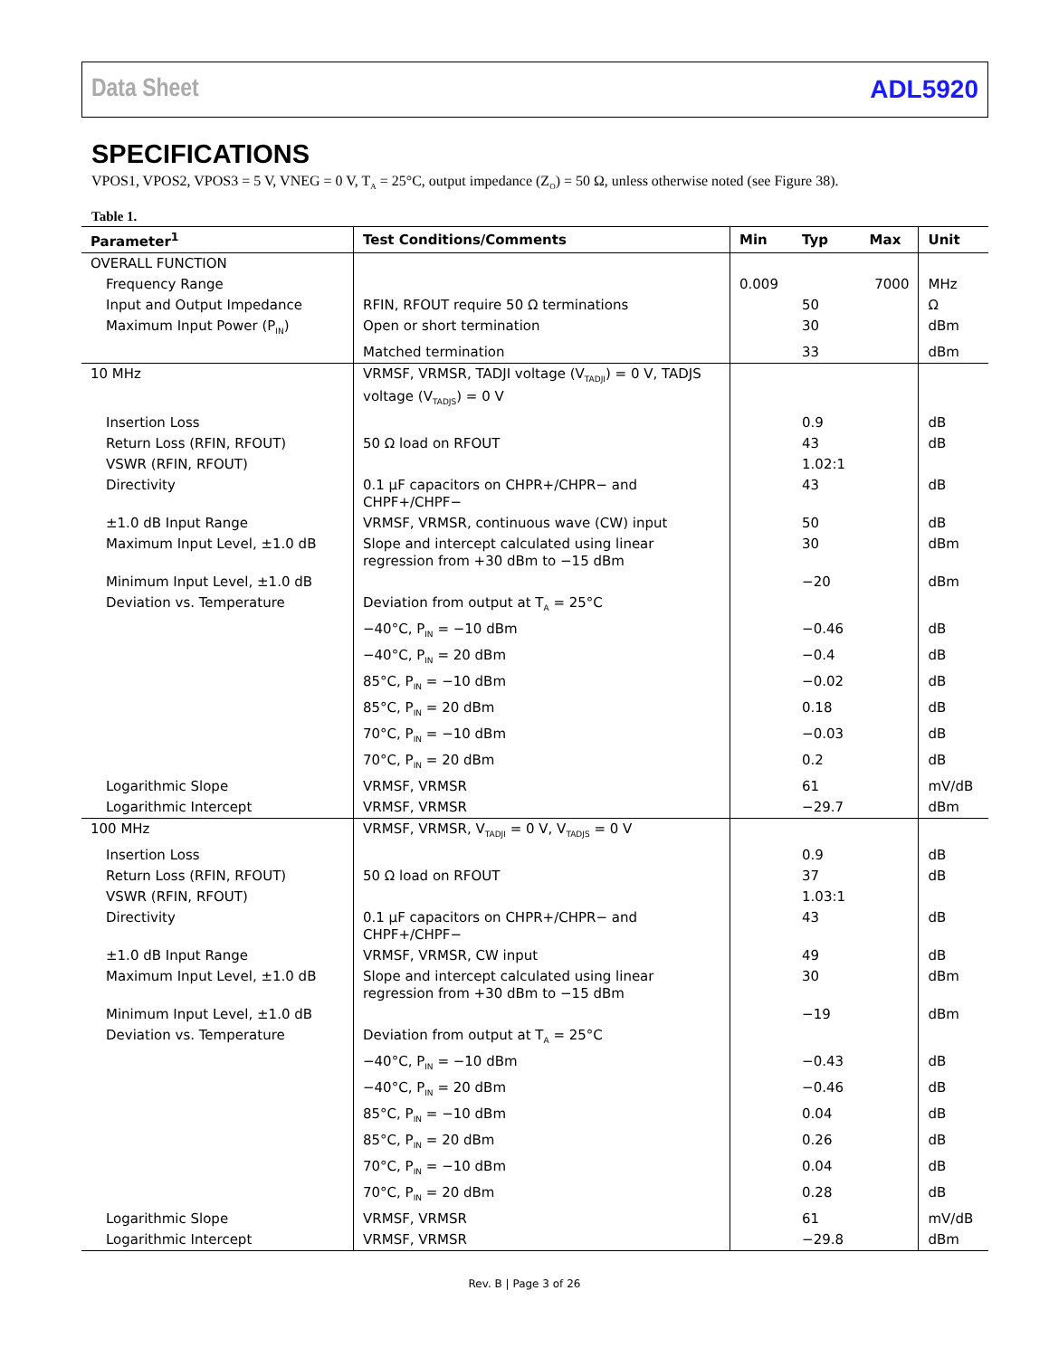Data Sheet ADL5920
SPECIFICATIONS
VPOS1, VPOS2, VPOS3 = 5 V, VNEG = 0 V, T<sub>A</sub> = 25°C, output impedance (Z<sub>O</sub>) = 50 Ω, unless otherwise noted (see Figure 38).
Table 1.
| Parameter<sup>1</sup> | Test Conditions/Comments | Min | Typ | Max | Unit |
| --- | --- | --- | --- | --- | --- |
| OVERALL FUNCTION | | | | | |
| Frequency Range | | 0.009 | | 7000 | MHz |
| Input and Output Impedance | RFIN, RFOUT require 50 Ω terminations | | 50 | | Ω |
| Maximum Input Power (P<sub>IN</sub>) | Open or short termination | | 30 | | dBm |
| | Matched termination | | 33 | | dBm |
| 10 MHz | VRMSF, VRMSR, TADJI voltage (V<sub>TADJI</sub>) = 0 V, TADJS voltage (V<sub>TADJS</sub>) = 0 V | | | | |
| Insertion Loss | | | 0.9 | | dB |
| Return Loss (RFIN, RFOUT) | 50 Ω load on RFOUT | | 43 | | dB |
| VSWR (RFIN, RFOUT) | | | 1.02:1 | | |
| Directivity | 0.1 µF capacitors on CHPR+/CHPR− and CHPF+/CHPF− | | 43 | | dB |
| ±1.0 dB Input Range | VRMSF, VRMSR, continuous wave (CW) input | | 50 | | dB |
| Maximum Input Level, ±1.0 dB | Slope and intercept calculated using linear regression from +30 dBm to −15 dBm | | 30 | | dBm |
| Minimum Input Level, ±1.0 dB | | | −20 | | dBm |
| Deviation vs. Temperature | Deviation from output at T<sub>A</sub> = 25°C | | | | |
| | −40°C, P<sub>IN</sub> = −10 dBm | | −0.46 | | dB |
| | −40°C, P<sub>IN</sub> = 20 dBm | | −0.4 | | dB |
| | 85°C, P<sub>IN</sub> = −10 dBm | | −0.02 | | dB |
| | 85°C, P<sub>IN</sub> = 20 dBm | | 0.18 | | dB |
| | 70°C, P<sub>IN</sub> = −10 dBm | | −0.03 | | dB |
| | 70°C, P<sub>IN</sub> = 20 dBm | | 0.2 | | dB |
| Logarithmic Slope | VRMSF, VRMSR | | 61 | | mV/dB |
| Logarithmic Intercept | VRMSF, VRMSR | | −29.7 | | dBm |
| 100 MHz | VRMSF, VRMSR, V<sub>TADJI</sub> = 0 V, V<sub>TADJS</sub> = 0 V | | | | |
| Insertion Loss | | | 0.9 | | dB |
| Return Loss (RFIN, RFOUT) | 50 Ω load on RFOUT | | 37 | | dB |
| VSWR (RFIN, RFOUT) | | | 1.03:1 | | |
| Directivity | 0.1 µF capacitors on CHPR+/CHPR− and CHPF+/CHPF− | | 43 | | dB |
| ±1.0 dB Input Range | VRMSF, VRMSR, CW input | | 49 | | dB |
| Maximum Input Level, ±1.0 dB | Slope and intercept calculated using linear regression from +30 dBm to −15 dBm | | 30 | | dBm |
| Minimum Input Level, ±1.0 dB | | | −19 | | dBm |
| Deviation vs. Temperature | Deviation from output at T<sub>A</sub> = 25°C | | | | |
| | −40°C, P<sub>IN</sub> = −10 dBm | | −0.43 | | dB |
| | −40°C, P<sub>IN</sub> = 20 dBm | | −0.46 | | dB |
| | 85°C, P<sub>IN</sub> = −10 dBm | | 0.04 | | dB |
| | 85°C, P<sub>IN</sub> = 20 dBm | | 0.26 | | dB |
| | 70°C, P<sub>IN</sub> = −10 dBm | | 0.04 | | dB |
| | 70°C, P<sub>IN</sub> = 20 dBm | | 0.28 | | dB |
| Logarithmic Slope | VRMSF, VRMSR | | 61 | | mV/dB |
| Logarithmic Intercept | VRMSF, VRMSR | | −29.8 | | dBm |
Rev. B | Page 3 of 26